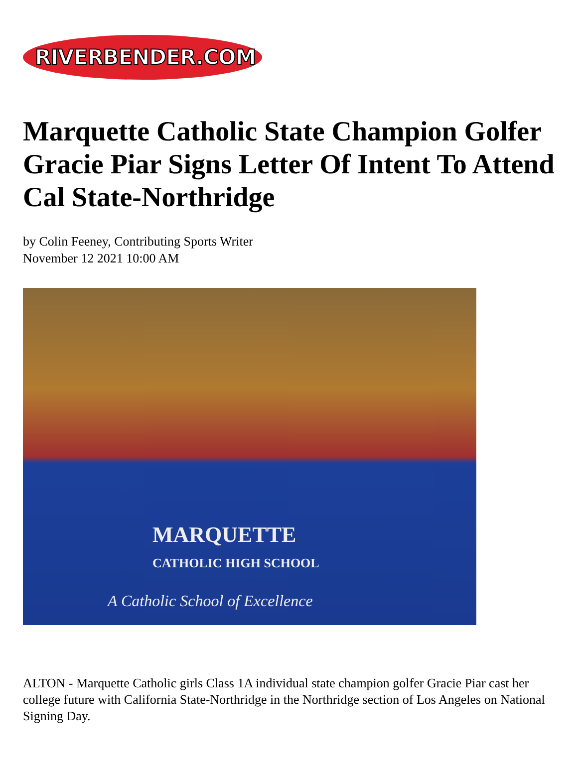RIVERBENDER.COM
Marquette Catholic State Champion Golfer Gracie Piar Signs Letter Of Intent To Attend Cal State-Northridge
by Colin Feeney, Contributing Sports Writer
November 12 2021 10:00 AM
MARQUETTE
CATHOLIC HIGH SCHOOL
A Catholic School of Excellence
ALTON - Marquette Catholic girls Class 1A individual state champion golfer Gracie Piar cast her college future with California State-Northridge in the Northridge section of Los Angeles on National Signing Day.